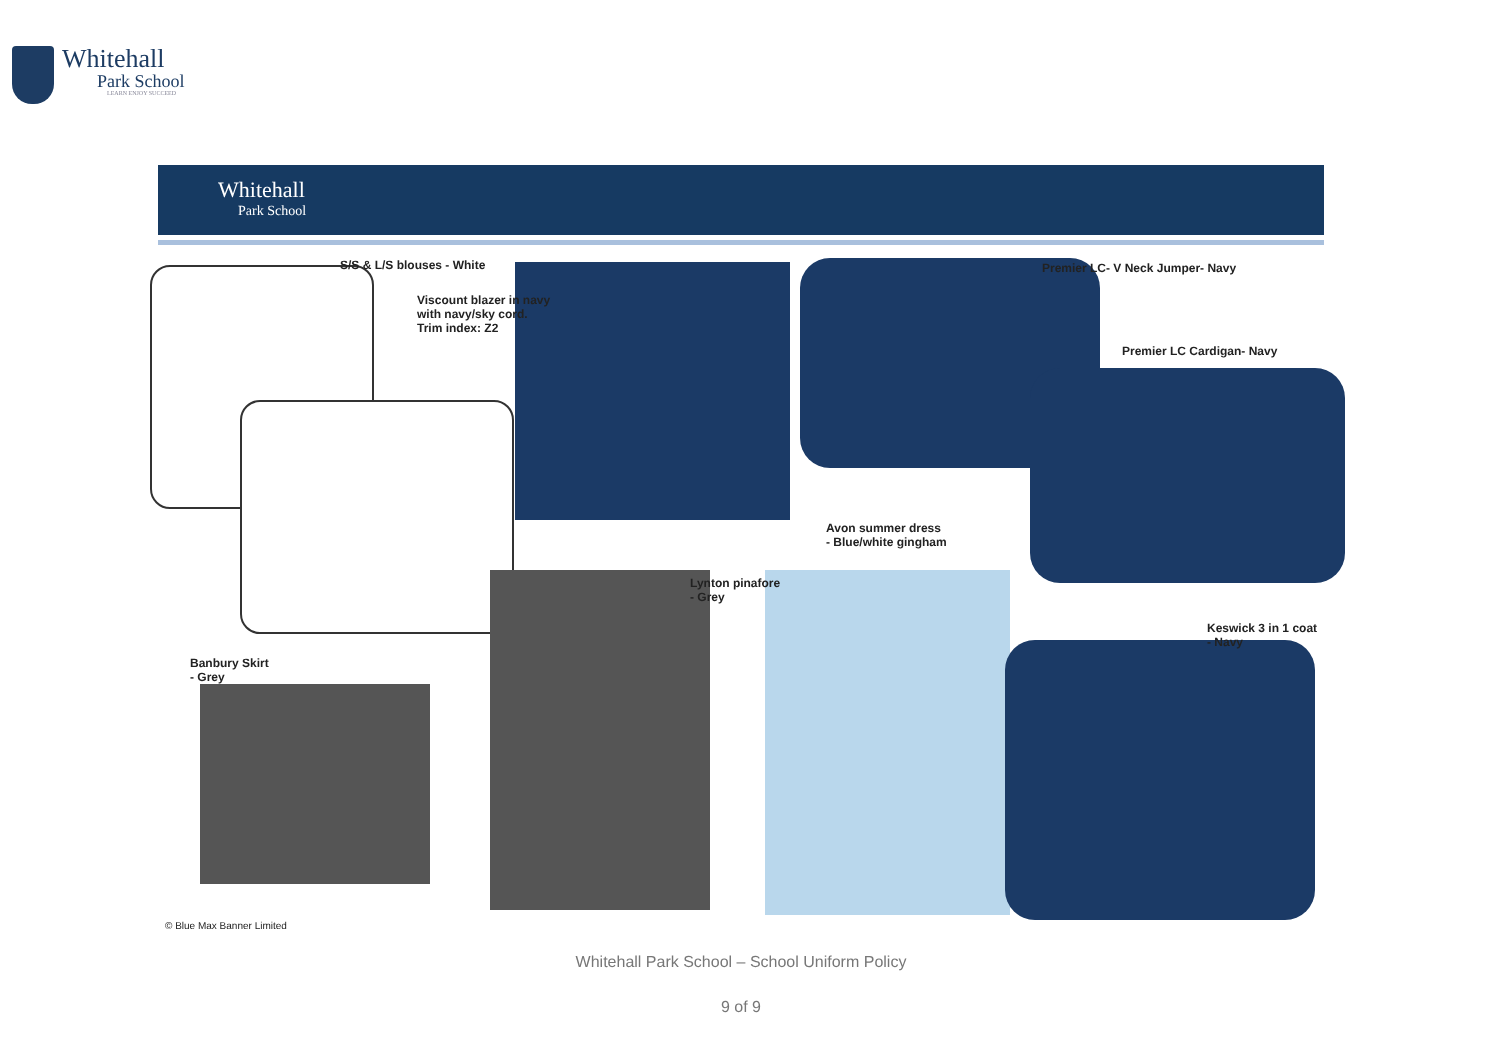Whitehall
Park School
LEARN ENJOY SUCCEED
Whitehall
Park School
S/S & L/S blouses - White
Viscount blazer in navy
with navy/sky cord.
Trim index: Z2
Premier LC- V Neck Jumper- Navy
Premier LC Cardigan- Navy
Avon summer dress
- Blue/white gingham
Lynton pinafore
- Grey
Keswick 3 in 1 coat
- Navy
Banbury Skirt
- Grey
© Blue Max Banner Limited
Whitehall Park School – School Uniform Policy
9 of 9